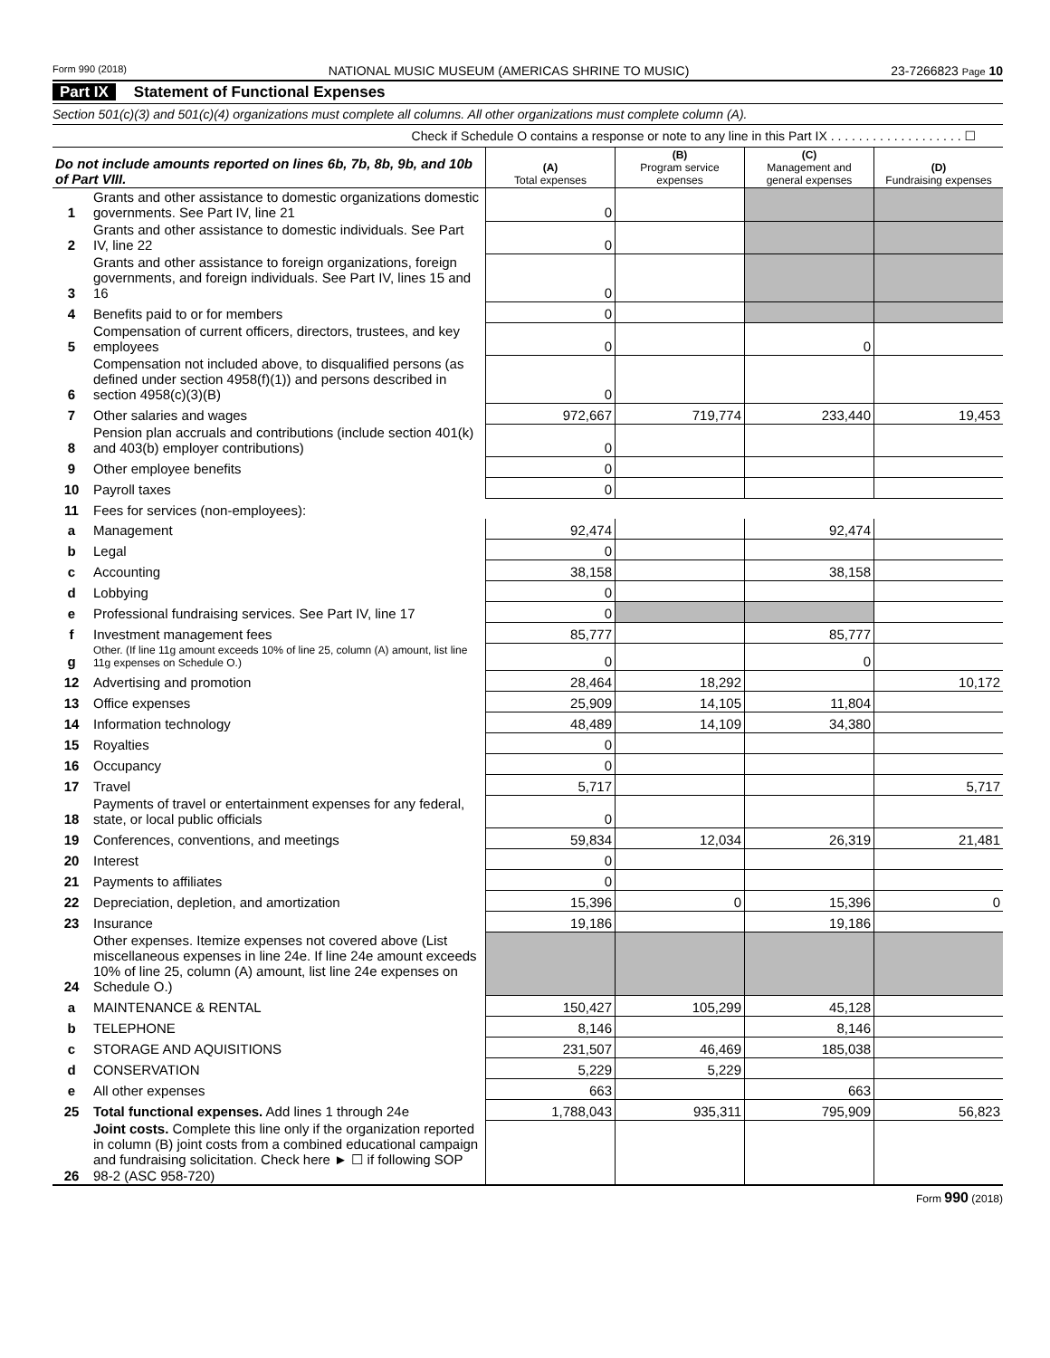Form 990 (2018) NATIONAL MUSIC MUSEUM (AMERICAS SHRINE TO MUSIC) 23-7266823 Page 10
Part IX Statement of Functional Expenses
Section 501(c)(3) and 501(c)(4) organizations must complete all columns. All other organizations must complete column (A).
Check if Schedule O contains a response or note to any line in this Part IX . . . . . . . . . . . . . . . . . . . ☐
| Do not include amounts reported on lines 6b, 7b, 8b, 9b, and 10b of Part VIII. | | (A) Total expenses | (B) Program service expenses | (C) Management and general expenses | (D) Fundraising expenses |
| --- | --- | --- | --- | --- | --- |
| 1 | Grants and other assistance to domestic organizations domestic governments. See Part IV, line 21 | 0 | | | |
| 2 | Grants and other assistance to domestic individuals. See Part IV, line 22 | 0 | | | |
| 3 | Grants and other assistance to foreign organizations, foreign governments, and foreign individuals. See Part IV, lines 15 and 16 | 0 | | | |
| 4 | Benefits paid to or for members | 0 | | | |
| 5 | Compensation of current officers, directors, trustees, and key employees | 0 | | 0 | |
| 6 | Compensation not included above, to disqualified persons (as defined under section 4958(f)(1)) and persons described in section 4958(c)(3)(B) | 0 | | | |
| 7 | Other salaries and wages | 972,667 | 719,774 | 233,440 | 19,453 |
| 8 | Pension plan accruals and contributions (include section 401(k) and 403(b) employer contributions) | 0 | | | |
| 9 | Other employee benefits | 0 | | | |
| 10 | Payroll taxes | 0 | | | |
| 11 | Fees for services (non-employees): | | | | |
| a | Management | 92,474 | | 92,474 | |
| b | Legal | 0 | | | |
| c | Accounting | 38,158 | | 38,158 | |
| d | Lobbying | 0 | | | |
| e | Professional fundraising services. See Part IV, line 17 | 0 | | | |
| f | Investment management fees | 85,777 | | 85,777 | |
| g | Other. (If line 11g amount exceeds 10% of line 25, column (A) amount, list line 11g expenses on Schedule O.) | 0 | | 0 | |
| 12 | Advertising and promotion | 28,464 | 18,292 | | 10,172 |
| 13 | Office expenses | 25,909 | 14,105 | 11,804 | |
| 14 | Information technology | 48,489 | 14,109 | 34,380 | |
| 15 | Royalties | 0 | | | |
| 16 | Occupancy | 0 | | | |
| 17 | Travel | 5,717 | | | 5,717 |
| 18 | Payments of travel or entertainment expenses for any federal, state, or local public officials | 0 | | | |
| 19 | Conferences, conventions, and meetings | 59,834 | 12,034 | 26,319 | 21,481 |
| 20 | Interest | 0 | | | |
| 21 | Payments to affiliates | 0 | | | |
| 22 | Depreciation, depletion, and amortization | 15,396 | 0 | 15,396 | 0 |
| 23 | Insurance | 19,186 | | 19,186 | |
| 24 | Other expenses. Itemize expenses not covered above (List miscellaneous expenses in line 24e. If line 24e amount exceeds 10% of line 25, column (A) amount, list line 24e expenses on Schedule O.) | | | | |
| a | MAINTENANCE & RENTAL | 150,427 | 105,299 | 45,128 | |
| b | TELEPHONE | 8,146 | | 8,146 | |
| c | STORAGE AND AQUISITIONS | 231,507 | 46,469 | 185,038 | |
| d | CONSERVATION | 5,229 | 5,229 | | |
| e | All other expenses | 663 | | 663 | |
| 25 | Total functional expenses. Add lines 1 through 24e | 1,788,043 | 935,311 | 795,909 | 56,823 |
| 26 | Joint costs. Complete this line only if the organization reported in column (B) joint costs from a combined educational campaign and fundraising solicitation. Check here ► ☐ if following SOP 98-2 (ASC 958-720) | | | | |
Form 990 (2018)